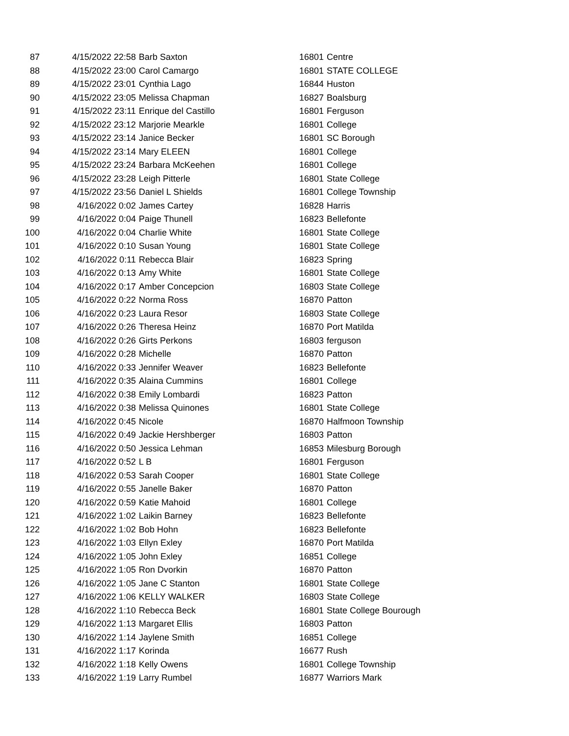| 87 | 4/15/2022 22:58 | Barb Saxton | 16801 | Centre |
| 88 | 4/15/2022 23:00 | Carol Camargo | 16801 | STATE COLLEGE |
| 89 | 4/15/2022 23:01 | Cynthia Lago | 16844 | Huston |
| 90 | 4/15/2022 23:05 | Melissa Chapman | 16827 | Boalsburg |
| 91 | 4/15/2022 23:11 | Enrique del Castillo | 16801 | Ferguson |
| 92 | 4/15/2022 23:12 | Marjorie Mearkle | 16801 | College |
| 93 | 4/15/2022 23:14 | Janice Becker | 16801 | SC Borough |
| 94 | 4/15/2022 23:14 | Mary ELEEN | 16801 | College |
| 95 | 4/15/2022 23:24 | Barbara McKeehen | 16801 | College |
| 96 | 4/15/2022 23:28 | Leigh Pitterle | 16801 | State College |
| 97 | 4/15/2022 23:56 | Daniel L Shields | 16801 | College Township |
| 98 | 4/16/2022 0:02 | James Cartey | 16828 | Harris |
| 99 | 4/16/2022 0:04 | Paige Thunell | 16823 | Bellefonte |
| 100 | 4/16/2022 0:04 | Charlie White | 16801 | State College |
| 101 | 4/16/2022 0:10 | Susan Young | 16801 | State College |
| 102 | 4/16/2022 0:11 | Rebecca Blair | 16823 | Spring |
| 103 | 4/16/2022 0:13 | Amy White | 16801 | State College |
| 104 | 4/16/2022 0:17 | Amber Concepcion | 16803 | State College |
| 105 | 4/16/2022 0:22 | Norma Ross | 16870 | Patton |
| 106 | 4/16/2022 0:23 | Laura Resor | 16803 | State College |
| 107 | 4/16/2022 0:26 | Theresa Heinz | 16870 | Port Matilda |
| 108 | 4/16/2022 0:26 | Girts Perkons | 16803 | ferguson |
| 109 | 4/16/2022 0:28 | Michelle | 16870 | Patton |
| 110 | 4/16/2022 0:33 | Jennifer Weaver | 16823 | Bellefonte |
| 111 | 4/16/2022 0:35 | Alaina Cummins | 16801 | College |
| 112 | 4/16/2022 0:38 | Emily Lombardi | 16823 | Patton |
| 113 | 4/16/2022 0:38 | Melissa Quinones | 16801 | State College |
| 114 | 4/16/2022 0:45 | Nicole | 16870 | Halfmoon Township |
| 115 | 4/16/2022 0:49 | Jackie Hershberger | 16803 | Patton |
| 116 | 4/16/2022 0:50 | Jessica Lehman | 16853 | Milesburg Borough |
| 117 | 4/16/2022 0:52 | L B | 16801 | Ferguson |
| 118 | 4/16/2022 0:53 | Sarah Cooper | 16801 | State College |
| 119 | 4/16/2022 0:55 | Janelle Baker | 16870 | Patton |
| 120 | 4/16/2022 0:59 | Katie Mahoid | 16801 | College |
| 121 | 4/16/2022 1:02 | Laikin Barney | 16823 | Bellefonte |
| 122 | 4/16/2022 1:02 | Bob Hohn | 16823 | Bellefonte |
| 123 | 4/16/2022 1:03 | Ellyn Exley | 16870 | Port Matilda |
| 124 | 4/16/2022 1:05 | John Exley | 16851 | College |
| 125 | 4/16/2022 1:05 | Ron Dvorkin | 16870 | Patton |
| 126 | 4/16/2022 1:05 | Jane C Stanton | 16801 | State College |
| 127 | 4/16/2022 1:06 | KELLY WALKER | 16803 | State College |
| 128 | 4/16/2022 1:10 | Rebecca Beck | 16801 | State College Bourough |
| 129 | 4/16/2022 1:13 | Margaret Ellis | 16803 | Patton |
| 130 | 4/16/2022 1:14 | Jaylene Smith | 16851 | College |
| 131 | 4/16/2022 1:17 | Korinda | 16677 | Rush |
| 132 | 4/16/2022 1:18 | Kelly Owens | 16801 | College Township |
| 133 | 4/16/2022 1:19 | Larry Rumbel | 16877 | Warriors Mark |